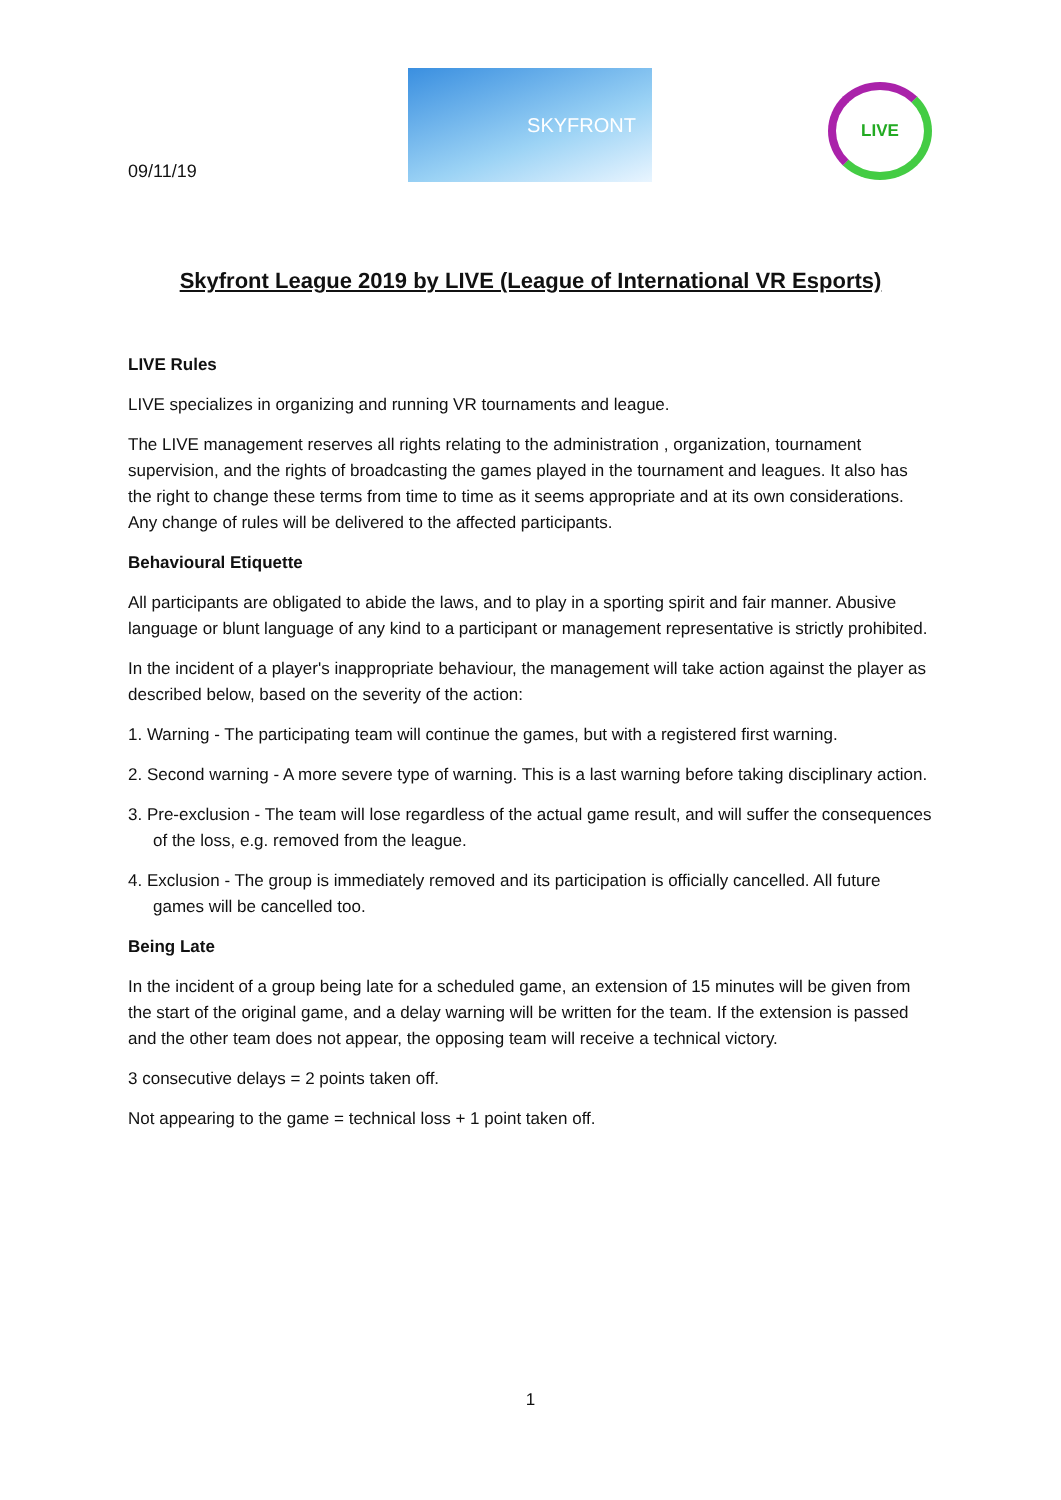09/11/19
SKYFRONT
LIVE
Skyfront League 2019 by LIVE (League of International VR Esports)
LIVE Rules
LIVE specializes in organizing and running VR tournaments and league.
The LIVE management reserves all rights relating to the administration , organization, tournament supervision, and the rights of broadcasting the games played in the tournament and leagues. It also has the right to change these terms from time to time as it seems appropriate and at its own considerations. Any change of rules will be delivered to the affected participants.
Behavioural Etiquette
All participants are obligated to abide the laws, and to play in a sporting spirit and fair manner. Abusive language or blunt language of any kind to a participant or management representative is strictly prohibited.
In the incident of a player's inappropriate behaviour, the management will take action against the player as described below, based on the severity of the action:
1. Warning - The participating team will continue the games, but with a registered first warning.
2. Second warning - A more severe type of warning. This is a last warning before taking disciplinary action.
3. Pre-exclusion - The team will lose regardless of the actual game result, and will suffer the consequences of the loss, e.g. removed from the league.
4. Exclusion - The group is immediately removed and its participation is officially cancelled. All future games will be cancelled too.
Being Late
In the incident of a group being late for a scheduled game, an extension of 15 minutes will be given from the start of the original game, and a delay warning will be written for the team. If the extension is passed and the other team does not appear, the opposing team will receive a technical victory.
3 consecutive delays = 2 points taken off.
Not appearing to the game = technical loss + 1 point taken off.
1